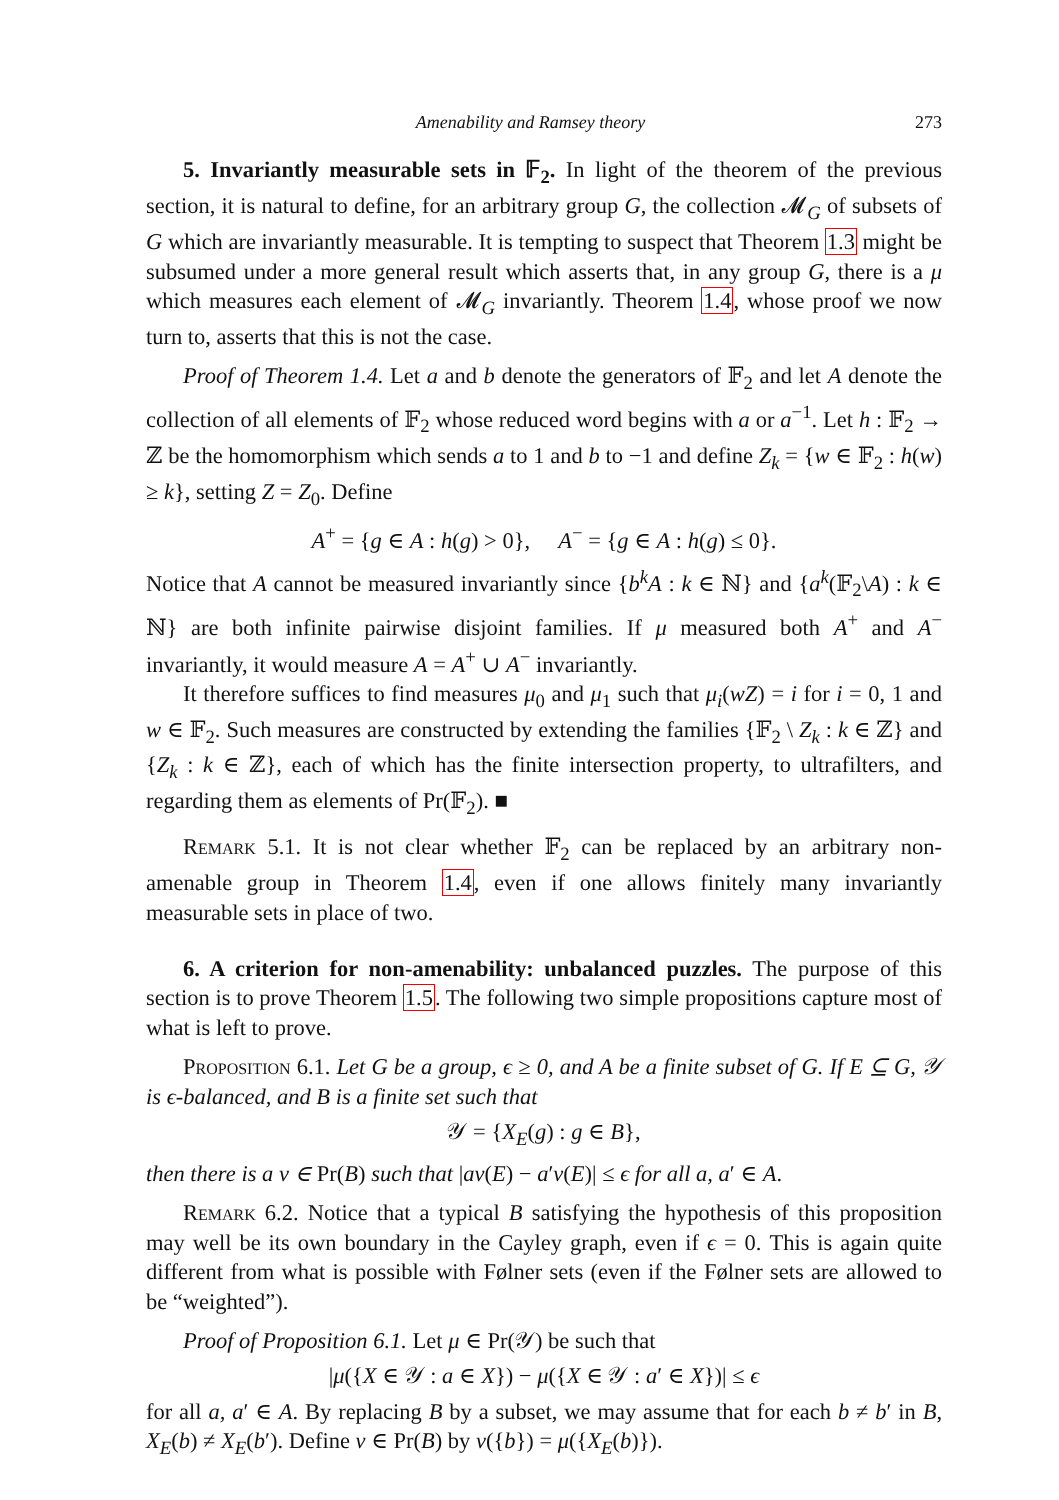Amenability and Ramsey theory 273
5. Invariantly measurable sets in 𝔽<sub>2</sub>. In light of the theorem of the previous section, it is natural to define, for an arbitrary group G, the collection 𝓜<sub>G</sub> of subsets of G which are invariantly measurable. It is tempting to suspect that Theorem 1.3 might be subsumed under a more general result which asserts that, in any group G, there is a μ which measures each element of 𝓜<sub>G</sub> invariantly. Theorem 1.4, whose proof we now turn to, asserts that this is not the case.
Proof of Theorem 1.4. Let a and b denote the generators of 𝔽<sub>2</sub> and let A denote the collection of all elements of 𝔽<sub>2</sub> whose reduced word begins with a or a<sup>−1</sup>. Let h : 𝔽<sub>2</sub> → ℤ be the homomorphism which sends a to 1 and b to −1 and define Z<sub>k</sub> = {w ∈ 𝔽<sub>2</sub> : h(w) ≥ k}, setting Z = Z<sub>0</sub>. Define
A<sup>+</sup> = {g ∈ A : h(g) > 0}, A<sup>−</sup> = {g ∈ A : h(g) ≤ 0}.
Notice that A cannot be measured invariantly since {b<sup>k</sup>A : k ∈ ℕ} and {a<sup>k</sup>(𝔽<sub>2</sub>\A) : k ∈ ℕ} are both infinite pairwise disjoint families. If μ measured both A<sup>+</sup> and A<sup>−</sup> invariantly, it would measure A = A<sup>+</sup> ∪ A<sup>−</sup> invariantly.
It therefore suffices to find measures μ<sub>0</sub> and μ<sub>1</sub> such that μ<sub>i</sub>(wZ) = i for i = 0, 1 and w ∈ 𝔽<sub>2</sub>. Such measures are constructed by extending the families {𝔽<sub>2</sub> \ Z<sub>k</sub> : k ∈ ℤ} and {Z<sub>k</sub> : k ∈ ℤ}, each of which has the finite intersection property, to ultrafilters, and regarding them as elements of Pr(𝔽<sub>2</sub>). ■
Remark 5.1. It is not clear whether 𝔽<sub>2</sub> can be replaced by an arbitrary non-amenable group in Theorem 1.4, even if one allows finitely many invariantly measurable sets in place of two.
6. A criterion for non-amenability: unbalanced puzzles. The purpose of this section is to prove Theorem 1.5. The following two simple propositions capture most of what is left to prove.
Proposition 6.1. Let G be a group, ϵ ≥ 0, and A be a finite subset of G. If E ⊆ G, 𝒴 is ϵ-balanced, and B is a finite set such that
𝒴 = {X<sub>E</sub>(g) : g ∈ B},
then there is a ν ∈ Pr(B) such that |aν(E) − a′ν(E)| ≤ ϵ for all a, a′ ∈ A.
Remark 6.2. Notice that a typical B satisfying the hypothesis of this proposition may well be its own boundary in the Cayley graph, even if ϵ = 0. This is again quite different from what is possible with Følner sets (even if the Følner sets are allowed to be “weighted”).
Proof of Proposition 6.1. Let μ ∈ Pr(𝒴) be such that
|μ({X ∈ 𝒴 : a ∈ X}) − μ({X ∈ 𝒴 : a′ ∈ X})| ≤ ϵ
for all a, a′ ∈ A. By replacing B by a subset, we may assume that for each b ≠ b′ in B, X<sub>E</sub>(b) ≠ X<sub>E</sub>(b′). Define ν ∈ Pr(B) by ν({b}) = μ({X<sub>E</sub>(b)}).